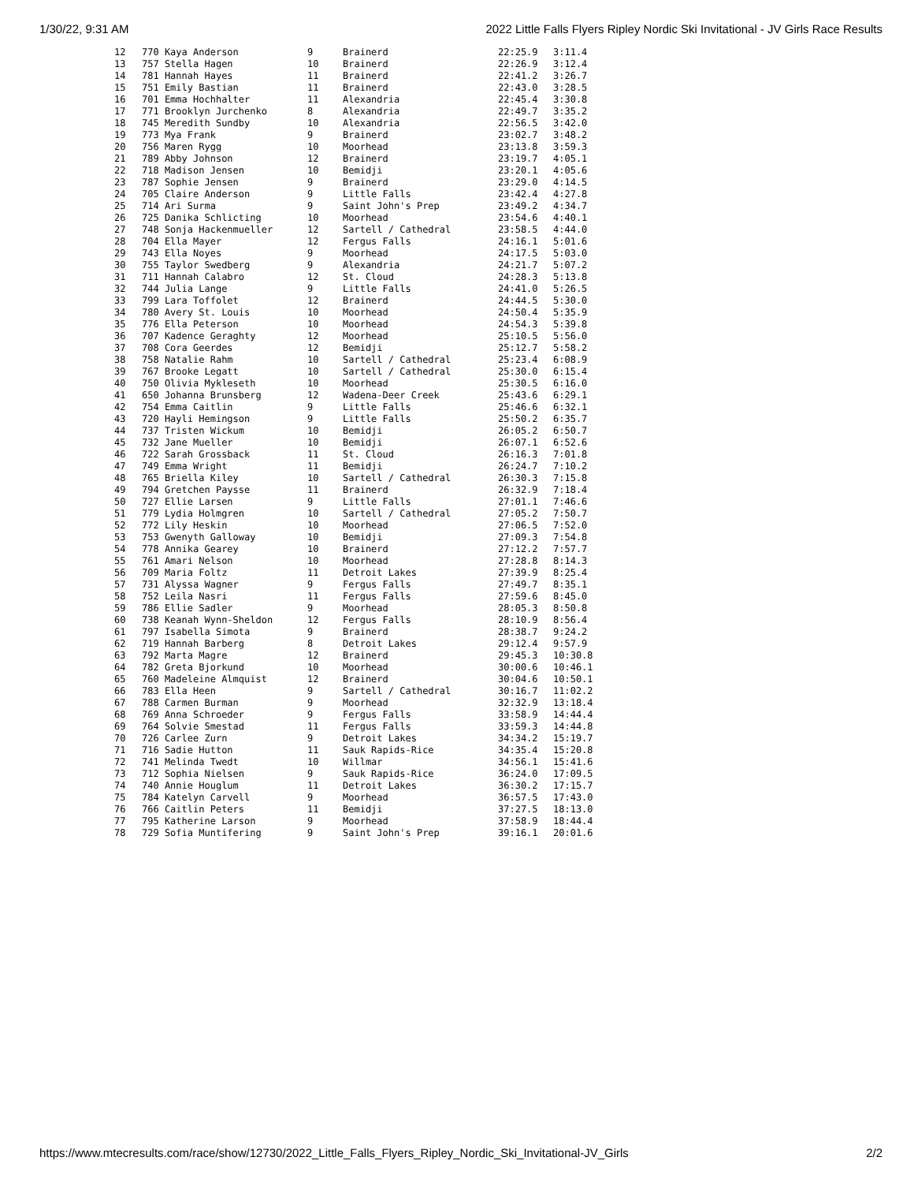1/30/22, 9:31 AM 2022 Little Falls Flyers Ripley Nordic Ski Invitational - JV Girls Race Results
| 12 | 770 Kaya Anderson | 9 | Brainerd | 22:25.9 | 3:11.4 |
| 13 | 757 Stella Hagen | 10 | Brainerd | 22:26.9 | 3:12.4 |
| 14 | 781 Hannah Hayes | 11 | Brainerd | 22:41.2 | 3:26.7 |
| 15 | 751 Emily Bastian | 11 | Brainerd | 22:43.0 | 3:28.5 |
| 16 | 701 Emma Hochhalter | 11 | Alexandria | 22:45.4 | 3:30.8 |
| 17 | 771 Brooklyn Jurchenko | 8 | Alexandria | 22:49.7 | 3:35.2 |
| 18 | 745 Meredith Sundby | 10 | Alexandria | 22:56.5 | 3:42.0 |
| 19 | 773 Mya Frank | 9 | Brainerd | 23:02.7 | 3:48.2 |
| 20 | 756 Maren Rygg | 10 | Moorhead | 23:13.8 | 3:59.3 |
| 21 | 789 Abby Johnson | 12 | Brainerd | 23:19.7 | 4:05.1 |
| 22 | 718 Madison Jensen | 10 | Bemidji | 23:20.1 | 4:05.6 |
| 23 | 787 Sophie Jensen | 9 | Brainerd | 23:29.0 | 4:14.5 |
| 24 | 705 Claire Anderson | 9 | Little Falls | 23:42.4 | 4:27.8 |
| 25 | 714 Ari Surma | 9 | Saint John's Prep | 23:49.2 | 4:34.7 |
| 26 | 725 Danika Schlicting | 10 | Moorhead | 23:54.6 | 4:40.1 |
| 27 | 748 Sonja Hackenmueller | 12 | Sartell / Cathedral | 23:58.5 | 4:44.0 |
| 28 | 704 Ella Mayer | 12 | Fergus Falls | 24:16.1 | 5:01.6 |
| 29 | 743 Ella Noyes | 9 | Moorhead | 24:17.5 | 5:03.0 |
| 30 | 755 Taylor Swedberg | 9 | Alexandria | 24:21.7 | 5:07.2 |
| 31 | 711 Hannah Calabro | 12 | St. Cloud | 24:28.3 | 5:13.8 |
| 32 | 744 Julia Lange | 9 | Little Falls | 24:41.0 | 5:26.5 |
| 33 | 799 Lara Toffolet | 12 | Brainerd | 24:44.5 | 5:30.0 |
| 34 | 780 Avery St. Louis | 10 | Moorhead | 24:50.4 | 5:35.9 |
| 35 | 776 Ella Peterson | 10 | Moorhead | 24:54.3 | 5:39.8 |
| 36 | 707 Kadence Geraghty | 12 | Moorhead | 25:10.5 | 5:56.0 |
| 37 | 708 Cora Geerdes | 12 | Bemidji | 25:12.7 | 5:58.2 |
| 38 | 758 Natalie Rahm | 10 | Sartell / Cathedral | 25:23.4 | 6:08.9 |
| 39 | 767 Brooke Legatt | 10 | Sartell / Cathedral | 25:30.0 | 6:15.4 |
| 40 | 750 Olivia Mykleseth | 10 | Moorhead | 25:30.5 | 6:16.0 |
| 41 | 650 Johanna Brunsberg | 12 | Wadena-Deer Creek | 25:43.6 | 6:29.1 |
| 42 | 754 Emma Caitlin | 9 | Little Falls | 25:46.6 | 6:32.1 |
| 43 | 720 Hayli Hemingson | 9 | Little Falls | 25:50.2 | 6:35.7 |
| 44 | 737 Tristen Wickum | 10 | Bemidji | 26:05.2 | 6:50.7 |
| 45 | 732 Jane Mueller | 10 | Bemidji | 26:07.1 | 6:52.6 |
| 46 | 722 Sarah Grossback | 11 | St. Cloud | 26:16.3 | 7:01.8 |
| 47 | 749 Emma Wright | 11 | Bemidji | 26:24.7 | 7:10.2 |
| 48 | 765 Briella Kiley | 10 | Sartell / Cathedral | 26:30.3 | 7:15.8 |
| 49 | 794 Gretchen Paysse | 11 | Brainerd | 26:32.9 | 7:18.4 |
| 50 | 727 Ellie Larsen | 9 | Little Falls | 27:01.1 | 7:46.6 |
| 51 | 779 Lydia Holmgren | 10 | Sartell / Cathedral | 27:05.2 | 7:50.7 |
| 52 | 772 Lily Heskin | 10 | Moorhead | 27:06.5 | 7:52.0 |
| 53 | 753 Gwenyth Galloway | 10 | Bemidji | 27:09.3 | 7:54.8 |
| 54 | 778 Annika Gearey | 10 | Brainerd | 27:12.2 | 7:57.7 |
| 55 | 761 Amari Nelson | 10 | Moorhead | 27:28.8 | 8:14.3 |
| 56 | 709 Maria Foltz | 11 | Detroit Lakes | 27:39.9 | 8:25.4 |
| 57 | 731 Alyssa Wagner | 9 | Fergus Falls | 27:49.7 | 8:35.1 |
| 58 | 752 Leila Nasri | 11 | Fergus Falls | 27:59.6 | 8:45.0 |
| 59 | 786 Ellie Sadler | 9 | Moorhead | 28:05.3 | 8:50.8 |
| 60 | 738 Keanah Wynn-Sheldon | 12 | Fergus Falls | 28:10.9 | 8:56.4 |
| 61 | 797 Isabella Simota | 9 | Brainerd | 28:38.7 | 9:24.2 |
| 62 | 719 Hannah Barberg | 8 | Detroit Lakes | 29:12.4 | 9:57.9 |
| 63 | 792 Marta Magre | 12 | Brainerd | 29:45.3 | 10:30.8 |
| 64 | 782 Greta Bjorkund | 10 | Moorhead | 30:00.6 | 10:46.1 |
| 65 | 760 Madeleine Almquist | 12 | Brainerd | 30:04.6 | 10:50.1 |
| 66 | 783 Ella Heen | 9 | Sartell / Cathedral | 30:16.7 | 11:02.2 |
| 67 | 788 Carmen Burman | 9 | Moorhead | 32:32.9 | 13:18.4 |
| 68 | 769 Anna Schroeder | 9 | Fergus Falls | 33:58.9 | 14:44.4 |
| 69 | 764 Solvie Smestad | 11 | Fergus Falls | 33:59.3 | 14:44.8 |
| 70 | 726 Carlee Zurn | 9 | Detroit Lakes | 34:34.2 | 15:19.7 |
| 71 | 716 Sadie Hutton | 11 | Sauk Rapids-Rice | 34:35.4 | 15:20.8 |
| 72 | 741 Melinda Twedt | 10 | Willmar | 34:56.1 | 15:41.6 |
| 73 | 712 Sophia Nielsen | 9 | Sauk Rapids-Rice | 36:24.0 | 17:09.5 |
| 74 | 740 Annie Houglum | 11 | Detroit Lakes | 36:30.2 | 17:15.7 |
| 75 | 784 Katelyn Carvell | 9 | Moorhead | 36:57.5 | 17:43.0 |
| 76 | 766 Caitlin Peters | 11 | Bemidji | 37:27.5 | 18:13.0 |
| 77 | 795 Katherine Larson | 9 | Moorhead | 37:58.9 | 18:44.4 |
| 78 | 729 Sofia Muntifering | 9 | Saint John's Prep | 39:16.1 | 20:01.6 |
https://www.mtecresults.com/race/show/12730/2022_Little_Falls_Flyers_Ripley_Nordic_Ski_Invitational-JV_Girls 2/2